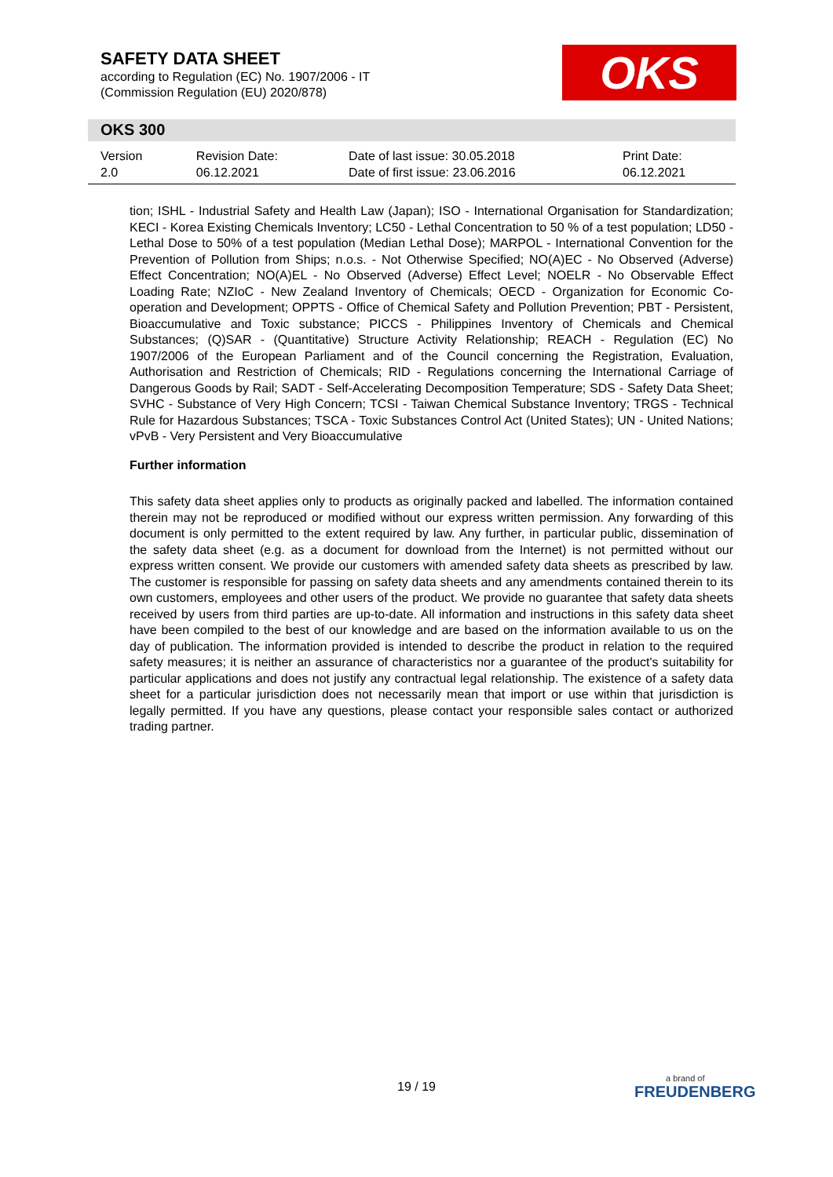SAFETY DATA SHEET
according to Regulation (EC) No. 1907/2006 - IT
(Commission Regulation (EU) 2020/878)
OKS
OKS 300
| Version 2.0 | Revision Date: 06.12.2021 | Date of last issue: 30.05.2018 Date of first issue: 23.06.2016 | Print Date: 06.12.2021 |
tion; ISHL - Industrial Safety and Health Law (Japan); ISO - International Organisation for Standardization; KECI - Korea Existing Chemicals Inventory; LC50 - Lethal Concentration to 50 % of a test population; LD50 - Lethal Dose to 50% of a test population (Median Lethal Dose); MARPOL - International Convention for the Prevention of Pollution from Ships; n.o.s. - Not Otherwise Specified; NO(A)EC - No Observed (Adverse) Effect Concentration; NO(A)EL - No Observed (Adverse) Effect Level; NOELR - No Observable Effect Loading Rate; NZIoC - New Zealand Inventory of Chemicals; OECD - Organization for Economic Co-operation and Development; OPPTS - Office of Chemical Safety and Pollution Prevention; PBT - Persistent, Bioaccumulative and Toxic substance; PICCS - Philippines Inventory of Chemicals and Chemical Substances; (Q)SAR - (Quantitative) Structure Activity Relationship; REACH - Regulation (EC) No 1907/2006 of the European Parliament and of the Council concerning the Registration, Evaluation, Authorisation and Restriction of Chemicals; RID - Regulations concerning the International Carriage of Dangerous Goods by Rail; SADT - Self-Accelerating Decomposition Temperature; SDS - Safety Data Sheet; SVHC - Substance of Very High Concern; TCSI - Taiwan Chemical Substance Inventory; TRGS - Technical Rule for Hazardous Substances; TSCA - Toxic Substances Control Act (United States); UN - United Nations; vPvB - Very Persistent and Very Bioaccumulative
Further information
This safety data sheet applies only to products as originally packed and labelled. The information contained therein may not be reproduced or modified without our express written permission. Any forwarding of this document is only permitted to the extent required by law. Any further, in particular public, dissemination of the safety data sheet (e.g. as a document for download from the Internet) is not permitted without our express written consent. We provide our customers with amended safety data sheets as prescribed by law. The customer is responsible for passing on safety data sheets and any amendments contained therein to its own customers, employees and other users of the product. We provide no guarantee that safety data sheets received by users from third parties are up-to-date. All information and instructions in this safety data sheet have been compiled to the best of our knowledge and are based on the information available to us on the day of publication. The information provided is intended to describe the product in relation to the required safety measures; it is neither an assurance of characteristics nor a guarantee of the product's suitability for particular applications and does not justify any contractual legal relationship. The existence of a safety data sheet for a particular jurisdiction does not necessarily mean that import or use within that jurisdiction is legally permitted. If you have any questions, please contact your responsible sales contact or authorized trading partner.
19 / 19 a brand of
FREUDENBERG